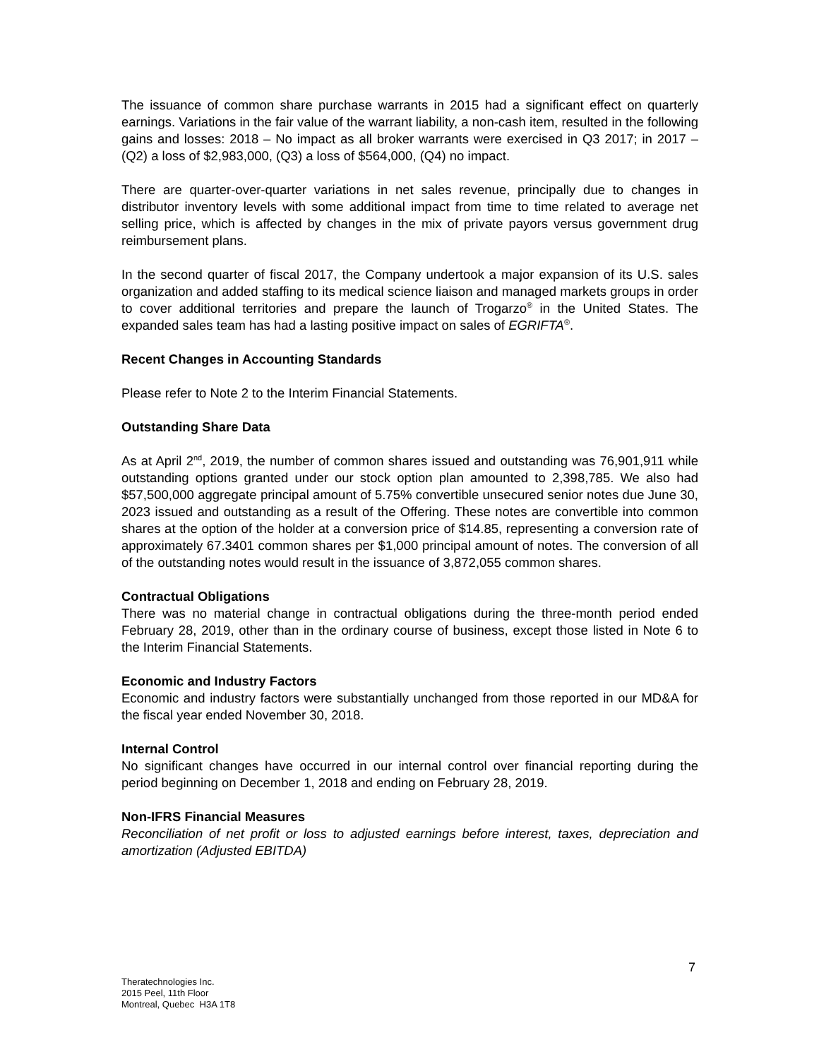The issuance of common share purchase warrants in 2015 had a significant effect on quarterly earnings. Variations in the fair value of the warrant liability, a non-cash item, resulted in the following gains and losses: 2018 – No impact as all broker warrants were exercised in Q3 2017; in 2017 – (Q2) a loss of $2,983,000, (Q3) a loss of $564,000, (Q4) no impact.
There are quarter-over-quarter variations in net sales revenue, principally due to changes in distributor inventory levels with some additional impact from time to time related to average net selling price, which is affected by changes in the mix of private payors versus government drug reimbursement plans.
In the second quarter of fiscal 2017, the Company undertook a major expansion of its U.S. sales organization and added staffing to its medical science liaison and managed markets groups in order to cover additional territories and prepare the launch of Trogarzo<sup>®</sup> in the United States. The expanded sales team has had a lasting positive impact on sales of EGRIFTA<sup>®</sup>.
Recent Changes in Accounting Standards
Please refer to Note 2 to the Interim Financial Statements.
Outstanding Share Data
As at April 2<sup>nd</sup>, 2019, the number of common shares issued and outstanding was 76,901,911 while outstanding options granted under our stock option plan amounted to 2,398,785. We also had $57,500,000 aggregate principal amount of 5.75% convertible unsecured senior notes due June 30, 2023 issued and outstanding as a result of the Offering. These notes are convertible into common shares at the option of the holder at a conversion price of $14.85, representing a conversion rate of approximately 67.3401 common shares per $1,000 principal amount of notes. The conversion of all of the outstanding notes would result in the issuance of 3,872,055 common shares.
Contractual Obligations
There was no material change in contractual obligations during the three-month period ended February 28, 2019, other than in the ordinary course of business, except those listed in Note 6 to the Interim Financial Statements.
Economic and Industry Factors
Economic and industry factors were substantially unchanged from those reported in our MD&A for the fiscal year ended November 30, 2018.
Internal Control
No significant changes have occurred in our internal control over financial reporting during the period beginning on December 1, 2018 and ending on February 28, 2019.
Non-IFRS Financial Measures
Reconciliation of net profit or loss to adjusted earnings before interest, taxes, depreciation and amortization (Adjusted EBITDA)
7
Theratechnologies Inc.
2015 Peel, 11th Floor
Montreal, Quebec H3A 1T8